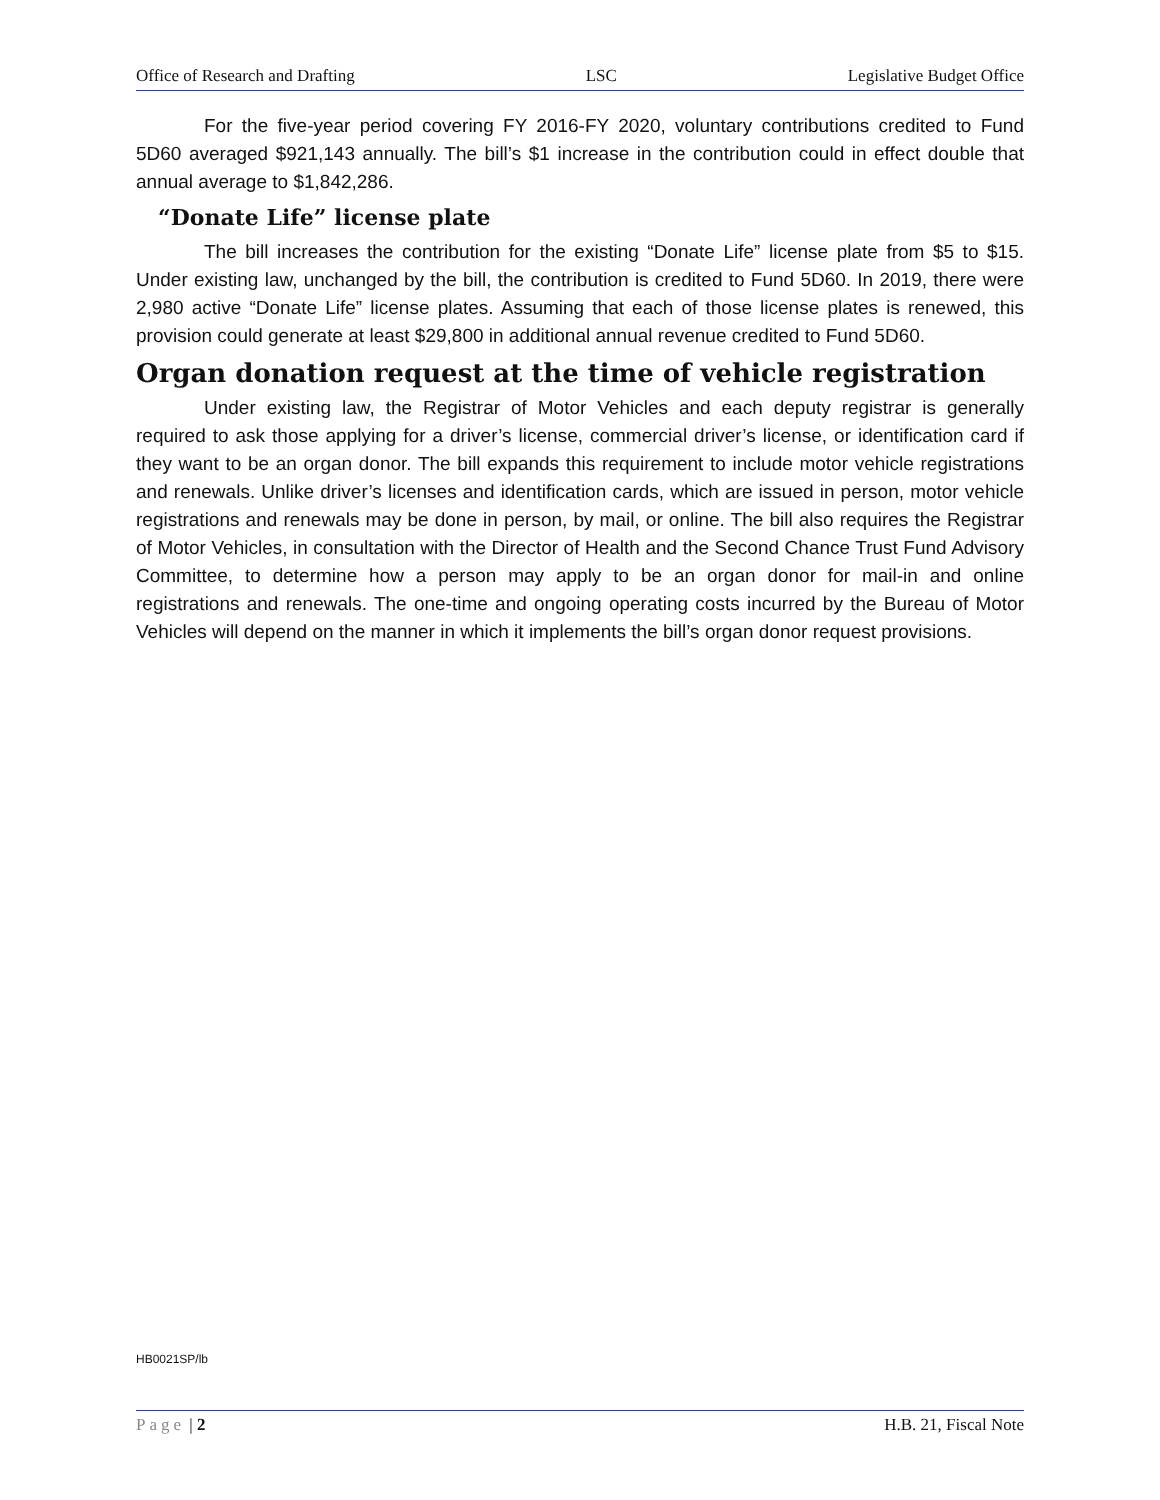Office of Research and Drafting LSC Legislative Budget Office
For the five-year period covering FY 2016-FY 2020, voluntary contributions credited to Fund 5D60 averaged $921,143 annually. The bill’s $1 increase in the contribution could in effect double that annual average to $1,842,286.
“Donate Life” license plate
The bill increases the contribution for the existing “Donate Life” license plate from $5 to $15. Under existing law, unchanged by the bill, the contribution is credited to Fund 5D60. In 2019, there were 2,980 active “Donate Life” license plates. Assuming that each of those license plates is renewed, this provision could generate at least $29,800 in additional annual revenue credited to Fund 5D60.
Organ donation request at the time of vehicle registration
Under existing law, the Registrar of Motor Vehicles and each deputy registrar is generally required to ask those applying for a driver’s license, commercial driver’s license, or identification card if they want to be an organ donor. The bill expands this requirement to include motor vehicle registrations and renewals. Unlike driver’s licenses and identification cards, which are issued in person, motor vehicle registrations and renewals may be done in person, by mail, or online. The bill also requires the Registrar of Motor Vehicles, in consultation with the Director of Health and the Second Chance Trust Fund Advisory Committee, to determine how a person may apply to be an organ donor for mail-in and online registrations and renewals. The one-time and ongoing operating costs incurred by the Bureau of Motor Vehicles will depend on the manner in which it implements the bill’s organ donor request provisions.
HB0021SP/lb
Page | 2 H.B. 21, Fiscal Note